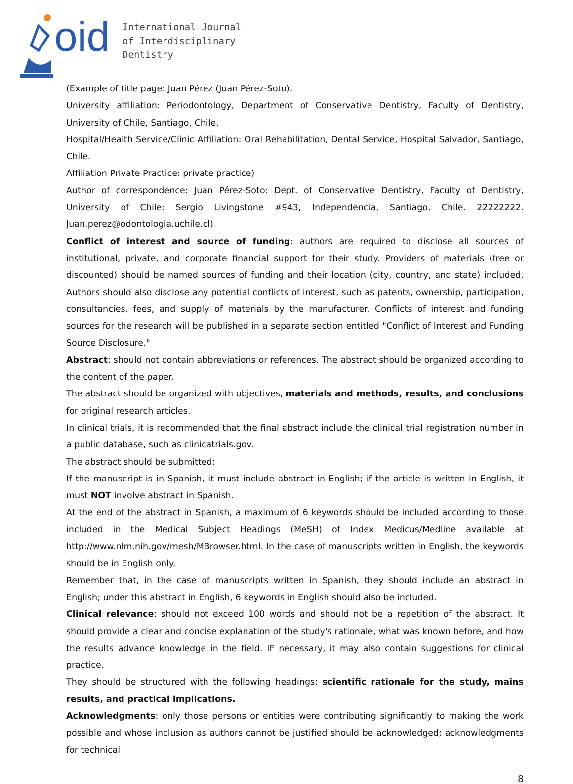oid
International Journal
of Interdisciplinary
Dentistry
(Example of title page: Juan Pérez (Juan Pérez-Soto).
University affiliation: Periodontology, Department of Conservative Dentistry, Faculty of Dentistry, University of Chile, Santiago, Chile.
Hospital/Health Service/Clinic Affiliation: Oral Rehabilitation, Dental Service, Hospital Salvador, Santiago, Chile.
Affiliation Private Practice: private practice)
Author of correspondence: Juan Pérez-Soto: Dept. of Conservative Dentistry, Faculty of Dentistry, University of Chile: Sergio Livingstone #943, Independencia, Santiago, Chile. 22222222. Juan.perez@odontologia.uchile.cl)
Conflict of interest and source of funding: authors are required to disclose all sources of institutional, private, and corporate financial support for their study. Providers of materials (free or discounted) should be named sources of funding and their location (city, country, and state) included. Authors should also disclose any potential conflicts of interest, such as patents, ownership, participation, consultancies, fees, and supply of materials by the manufacturer. Conflicts of interest and funding sources for the research will be published in a separate section entitled "Conflict of Interest and Funding Source Disclosure."
Abstract: should not contain abbreviations or references. The abstract should be organized according to the content of the paper.
The abstract should be organized with objectives, materials and methods, results, and conclusions for original research articles.
In clinical trials, it is recommended that the final abstract include the clinical trial registration number in a public database, such as clinicatrials.gov.
The abstract should be submitted:
If the manuscript is in Spanish, it must include abstract in English; if the article is written in English, it must NOT involve abstract in Spanish.
At the end of the abstract in Spanish, a maximum of 6 keywords should be included according to those included in the Medical Subject Headings (MeSH) of Index Medicus/Medline available at http://www.nlm.nih.gov/mesh/MBrowser.html. In the case of manuscripts written in English, the keywords should be in English only.
Remember that, in the case of manuscripts written in Spanish, they should include an abstract in English; under this abstract in English, 6 keywords in English should also be included.
Clinical relevance: should not exceed 100 words and should not be a repetition of the abstract. It should provide a clear and concise explanation of the study's rationale, what was known before, and how the results advance knowledge in the field. IF necessary, it may also contain suggestions for clinical practice.
They should be structured with the following headings: scientific rationale for the study, mains results, and practical implications.
Acknowledgments: only those persons or entities were contributing significantly to making the work possible and whose inclusion as authors cannot be justified should be acknowledged; acknowledgments for technical
8